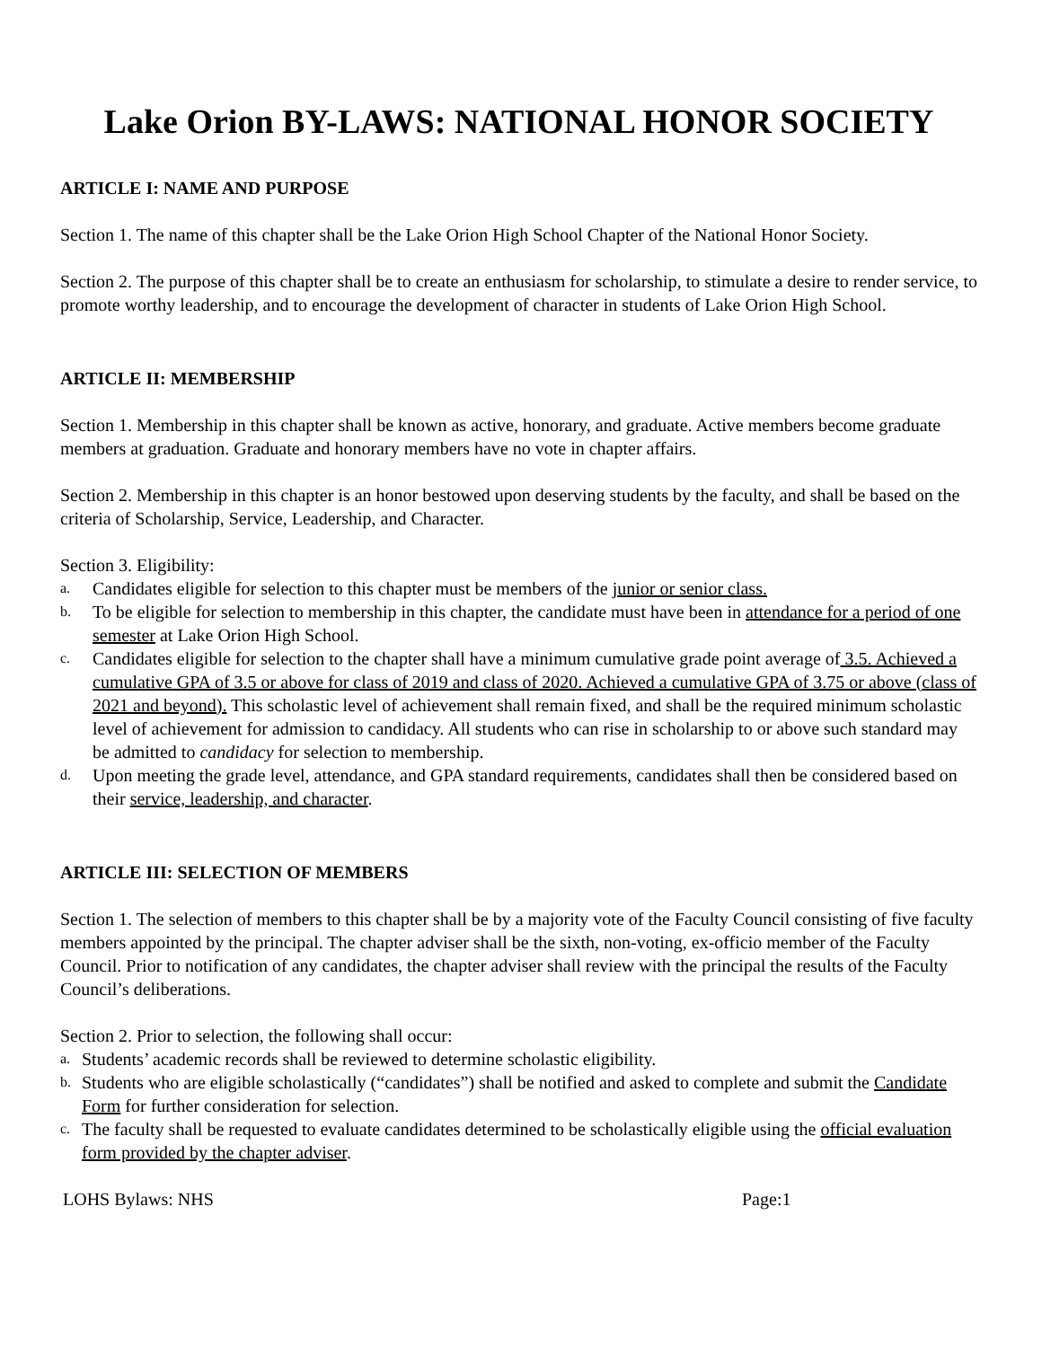Lake Orion BY-LAWS: NATIONAL HONOR SOCIETY
ARTICLE I: NAME AND PURPOSE
Section 1. The name of this chapter shall be the Lake Orion High School Chapter of the National Honor Society.
Section 2. The purpose of this chapter shall be to create an enthusiasm for scholarship, to stimulate a desire to render service, to promote worthy leadership, and to encourage the development of character in students of Lake Orion High School.
ARTICLE II: MEMBERSHIP
Section 1. Membership in this chapter shall be known as active, honorary, and graduate. Active members become graduate members at graduation. Graduate and honorary members have no vote in chapter affairs.
Section 2. Membership in this chapter is an honor bestowed upon deserving students by the faculty, and shall be based on the criteria of Scholarship, Service, Leadership, and Character.
Section 3. Eligibility:
a. Candidates eligible for selection to this chapter must be members of the junior or senior class.
b. To be eligible for selection to membership in this chapter, the candidate must have been in attendance for a period of one semester at Lake Orion High School.
c. Candidates eligible for selection to the chapter shall have a minimum cumulative grade point average of 3.5. Achieved a cumulative GPA of 3.5 or above for class of 2019 and class of 2020. Achieved a cumulative GPA of 3.75 or above (class of 2021 and beyond). This scholastic level of achievement shall remain fixed, and shall be the required minimum scholastic level of achievement for admission to candidacy. All students who can rise in scholarship to or above such standard may be admitted to candidacy for selection to membership.
d. Upon meeting the grade level, attendance, and GPA standard requirements, candidates shall then be considered based on their service, leadership, and character.
ARTICLE III: SELECTION OF MEMBERS
Section 1. The selection of members to this chapter shall be by a majority vote of the Faculty Council consisting of five faculty members appointed by the principal. The chapter adviser shall be the sixth, non-voting, ex-officio member of the Faculty Council. Prior to notification of any candidates, the chapter adviser shall review with the principal the results of the Faculty Council’s deliberations.
Section 2. Prior to selection, the following shall occur:
a. Students’ academic records shall be reviewed to determine scholastic eligibility.
b. Students who are eligible scholastically (“candidates”) shall be notified and asked to complete and submit the Candidate Form for further consideration for selection.
c. The faculty shall be requested to evaluate candidates determined to be scholastically eligible using the official evaluation form provided by the chapter adviser.
LOHS Bylaws: NHS Page:1